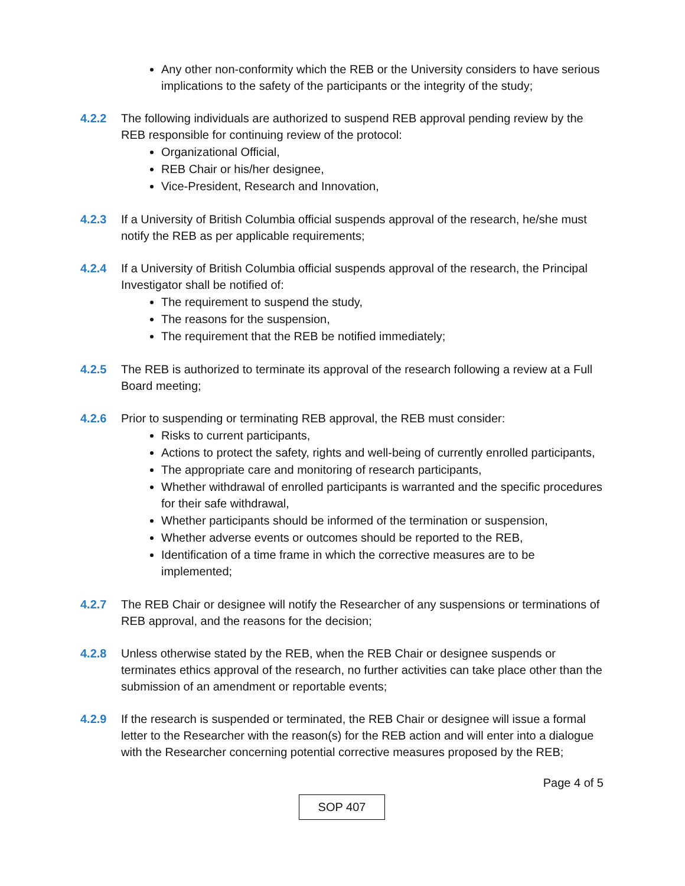Any other non-conformity which the REB or the University considers to have serious implications to the safety of the participants or the integrity of the study;
4.2.2 The following individuals are authorized to suspend REB approval pending review by the REB responsible for continuing review of the protocol:
Organizational Official,
REB Chair or his/her designee,
Vice-President, Research and Innovation,
4.2.3 If a University of British Columbia official suspends approval of the research, he/she must notify the REB as per applicable requirements;
4.2.4 If a University of British Columbia official suspends approval of the research, the Principal Investigator shall be notified of:
The requirement to suspend the study,
The reasons for the suspension,
The requirement that the REB be notified immediately;
4.2.5 The REB is authorized to terminate its approval of the research following a review at a Full Board meeting;
4.2.6 Prior to suspending or terminating REB approval, the REB must consider:
Risks to current participants,
Actions to protect the safety, rights and well-being of currently enrolled participants,
The appropriate care and monitoring of research participants,
Whether withdrawal of enrolled participants is warranted and the specific procedures for their safe withdrawal,
Whether participants should be informed of the termination or suspension,
Whether adverse events or outcomes should be reported to the REB,
Identification of a time frame in which the corrective measures are to be implemented;
4.2.7 The REB Chair or designee will notify the Researcher of any suspensions or terminations of REB approval, and the reasons for the decision;
4.2.8 Unless otherwise stated by the REB, when the REB Chair or designee suspends or terminates ethics approval of the research, no further activities can take place other than the submission of an amendment or reportable events;
4.2.9 If the research is suspended or terminated, the REB Chair or designee will issue a formal letter to the Researcher with the reason(s) for the REB action and will enter into a dialogue with the Researcher concerning potential corrective measures proposed by the REB;
Page 4 of 5
SOP 407